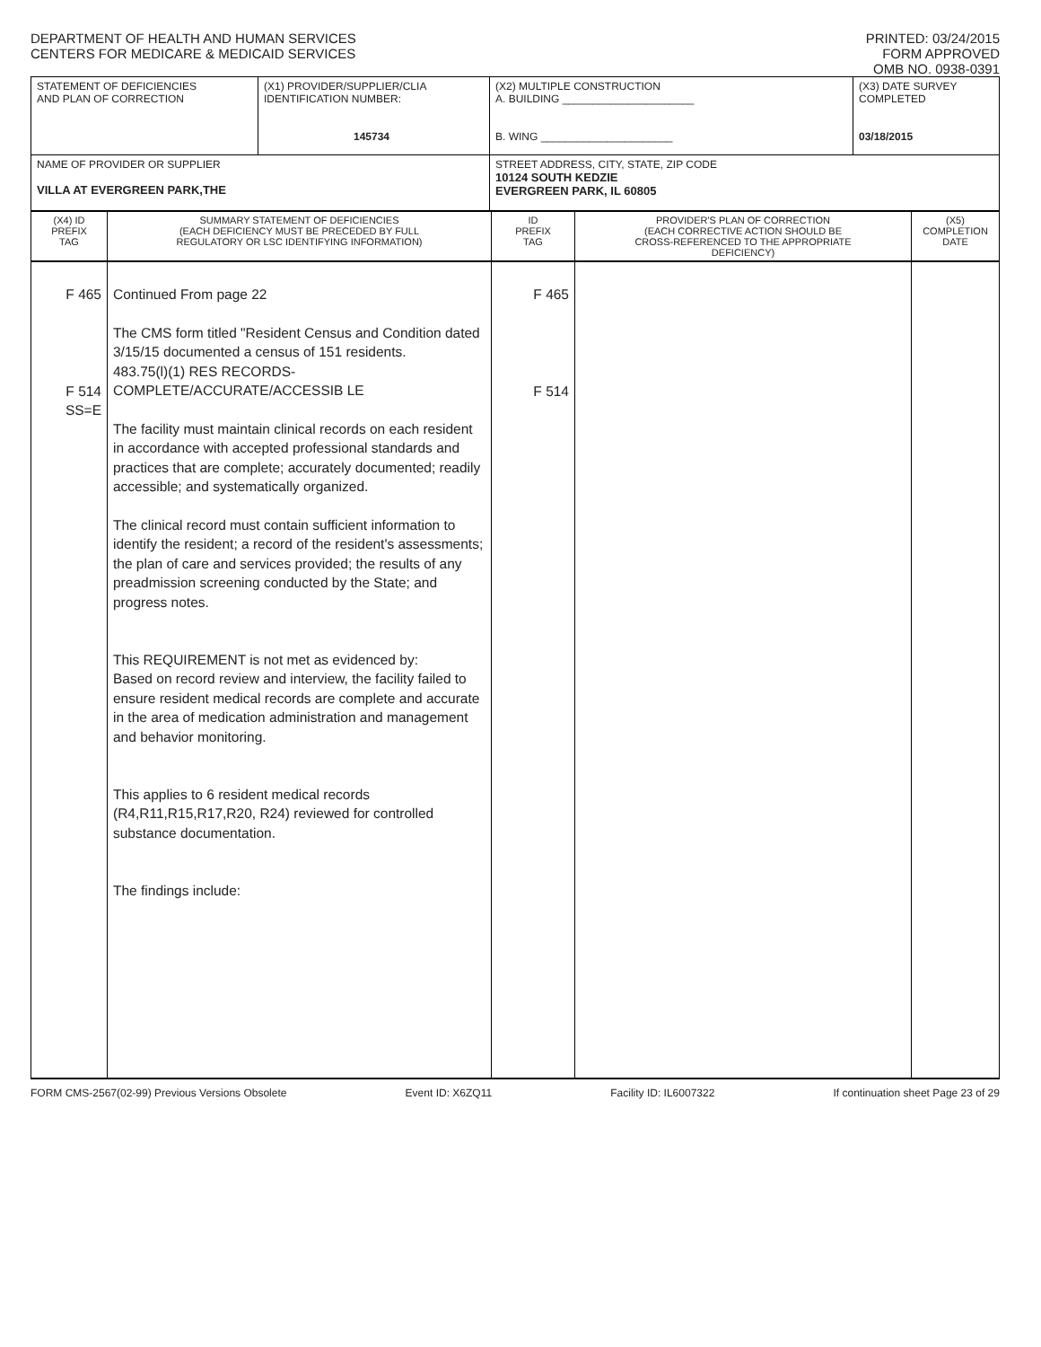DEPARTMENT OF HEALTH AND HUMAN SERVICES
CENTERS FOR MEDICARE & MEDICAID SERVICES
PRINTED: 03/24/2015
FORM APPROVED
OMB NO. 0938-0391
| STATEMENT OF DEFICIENCIES AND PLAN OF CORRECTION | (X1) PROVIDER/SUPPLIER/CLIA IDENTIFICATION NUMBER: 145734 | (X2) MULTIPLE CONSTRUCTION A. BUILDING ______________________ B. WING ______________________ | (X3) DATE SURVEY COMPLETED 03/18/2015 |
| NAME OF PROVIDER OR SUPPLIER VILLA AT EVERGREEN PARK,THE | | STREET ADDRESS, CITY, STATE, ZIP CODE 10124 SOUTH KEDZIE EVERGREEN PARK, IL 60805 | |
| (X4) ID PREFIX TAG | SUMMARY STATEMENT OF DEFICIENCIES (EACH DEFICIENCY MUST BE PRECEDED BY FULL REGULATORY OR LSC IDENTIFYING INFORMATION) | ID PREFIX TAG | PROVIDER'S PLAN OF CORRECTION (EACH CORRECTIVE ACTION SHOULD BE CROSS-REFERENCED TO THE APPROPRIATE DEFICIENCY) | (X5) COMPLETION DATE |
| F 465 F 514 SS=E | Continued From page 22 The CMS form titled "Resident Census and Condition dated 3/15/15 documented a census of 151 residents. 483.75(l)(1) RES RECORDS-COMPLETE/ACCURATE/ACCESSIB LE The facility must maintain clinical records on each resident in accordance with accepted professional standards and practices that are complete; accurately documented; readily accessible; and systematically organized. The clinical record must contain sufficient information to identify the resident; a record of the resident's assessments; the plan of care and services provided; the results of any preadmission screening conducted by the State; and progress notes. This REQUIREMENT is not met as evidenced by: Based on record review and interview, the facility failed to ensure resident medical records are complete and accurate in the area of medication administration and management and behavior monitoring. This applies to 6 resident medical records (R4,R11,R15,R17,R20, R24) reviewed for controlled substance documentation. The findings include: | F 465 F 514 | | |
FORM CMS-2567(02-99) Previous Versions Obsolete Event ID: X6ZQ11 Facility ID: IL6007322 If continuation sheet Page 23 of 29